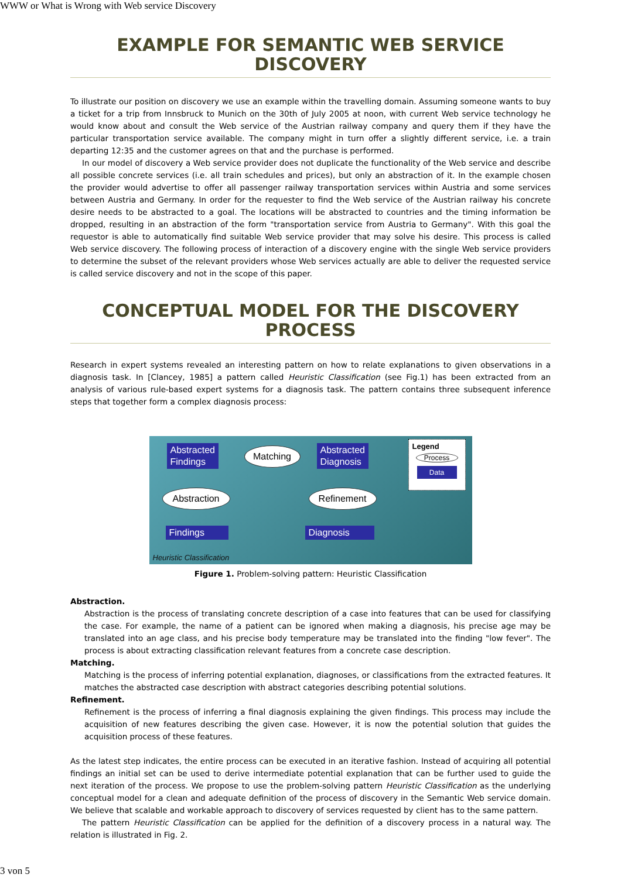WWW or What is Wrong with Web service Discovery
EXAMPLE FOR SEMANTIC WEB SERVICE DISCOVERY
To illustrate our position on discovery we use an example within the travelling domain. Assuming someone wants to buy a ticket for a trip from Innsbruck to Munich on the 30th of July 2005 at noon, with current Web service technology he would know about and consult the Web service of the Austrian railway company and query them if they have the particular transportation service available. The company might in turn offer a slightly different service, i.e. a train departing 12:35 and the customer agrees on that and the purchase is performed.
In our model of discovery a Web service provider does not duplicate the functionality of the Web service and describe all possible concrete services (i.e. all train schedules and prices), but only an abstraction of it. In the example chosen the provider would advertise to offer all passenger railway transportation services within Austria and some services between Austria and Germany. In order for the requester to find the Web service of the Austrian railway his concrete desire needs to be abstracted to a goal. The locations will be abstracted to countries and the timing information be dropped, resulting in an abstraction of the form "transportation service from Austria to Germany". With this goal the requestor is able to automatically find suitable Web service provider that may solve his desire. This process is called Web service discovery. The following process of interaction of a discovery engine with the single Web service providers to determine the subset of the relevant providers whose Web services actually are able to deliver the requested service is called service discovery and not in the scope of this paper.
CONCEPTUAL MODEL FOR THE DISCOVERY PROCESS
Research in expert systems revealed an interesting pattern on how to relate explanations to given observations in a diagnosis task. In [Clancey, 1985] a pattern called Heuristic Classification (see Fig.1) has been extracted from an analysis of various rule-based expert systems for a diagnosis task. The pattern contains three subsequent inference steps that together form a complex diagnosis process:
Abstracted
Findings
Matching
Abstracted
Diagnosis
Abstraction Refinement
Findings Diagnosis
Legend
Process
Data
Heuristic Classification
Figure 1. Problem-solving pattern: Heuristic Classification
Abstraction.
Abstraction is the process of translating concrete description of a case into features that can be used for classifying the case. For example, the name of a patient can be ignored when making a diagnosis, his precise age may be translated into an age class, and his precise body temperature may be translated into the finding "low fever". The process is about extracting classification relevant features from a concrete case description.
Matching.
Matching is the process of inferring potential explanation, diagnoses, or classifications from the extracted features. It matches the abstracted case description with abstract categories describing potential solutions.
Refinement.
Refinement is the process of inferring a final diagnosis explaining the given findings. This process may include the acquisition of new features describing the given case. However, it is now the potential solution that guides the acquisition process of these features.
As the latest step indicates, the entire process can be executed in an iterative fashion. Instead of acquiring all potential findings an initial set can be used to derive intermediate potential explanation that can be further used to guide the next iteration of the process. We propose to use the problem-solving pattern Heuristic Classification as the underlying conceptual model for a clean and adequate definition of the process of discovery in the Semantic Web service domain. We believe that scalable and workable approach to discovery of services requested by client has to the same pattern.
The pattern Heuristic Classification can be applied for the definition of a discovery process in a natural way. The relation is illustrated in Fig. 2.
3 von 5